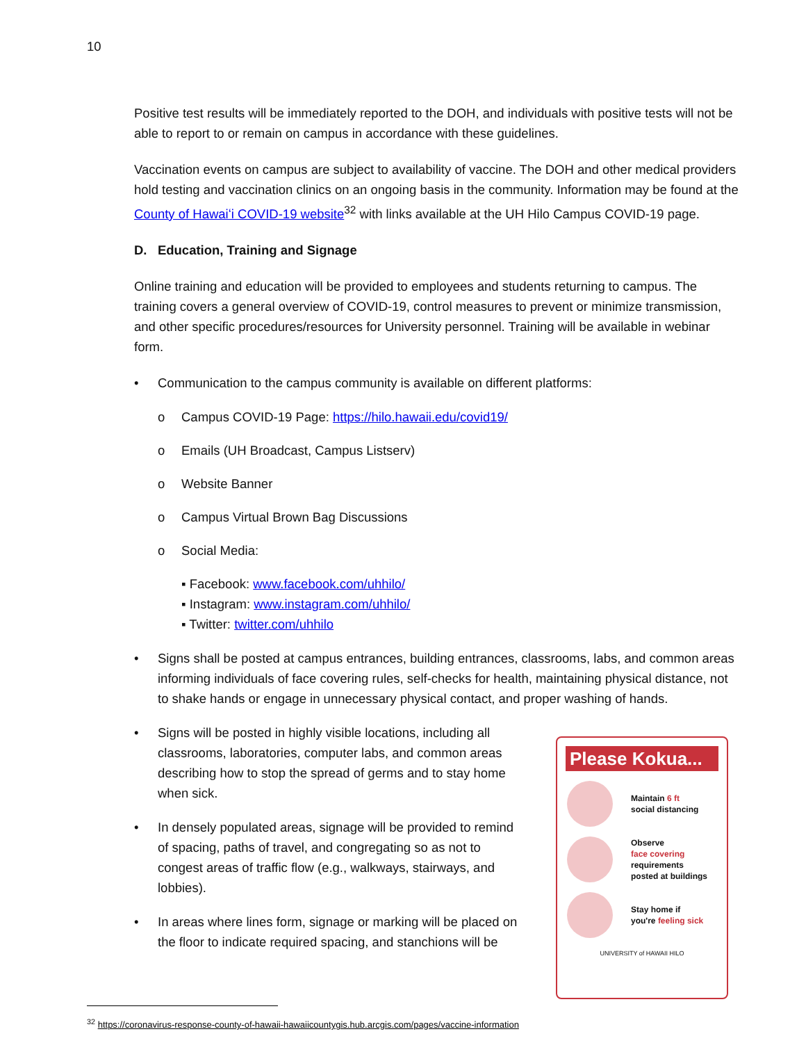10
Positive test results will be immediately reported to the DOH, and individuals with positive tests will not be able to report to or remain on campus in accordance with these guidelines.
Vaccination events on campus are subject to availability of vaccine. The DOH and other medical providers hold testing and vaccination clinics on an ongoing basis in the community. Information may be found at the County of Hawaiʻi COVID-19 website<sup>32</sup> with links available at the UH Hilo Campus COVID-19 page.
D. Education, Training and Signage
Online training and education will be provided to employees and students returning to campus. The training covers a general overview of COVID-19, control measures to prevent or minimize transmission, and other specific procedures/resources for University personnel. Training will be available in webinar form.
• Communication to the campus community is available on different platforms:
o Campus COVID-19 Page: https://hilo.hawaii.edu/covid19/
o Emails (UH Broadcast, Campus Listserv)
o Website Banner
o Campus Virtual Brown Bag Discussions
o Social Media:
▪ Facebook: www.facebook.com/uhhilo/
▪ Instagram: www.instagram.com/uhhilo/
▪ Twitter: twitter.com/uhhilo
• Signs shall be posted at campus entrances, building entrances, classrooms, labs, and common areas informing individuals of face covering rules, self-checks for health, maintaining physical distance, not to shake hands or engage in unnecessary physical contact, and proper washing of hands.
• Signs will be posted in highly visible locations, including all classrooms, laboratories, computer labs, and common areas describing how to stop the spread of germs and to stay home when sick.
• In densely populated areas, signage will be provided to remind of spacing, paths of travel, and congregating so as not to congest areas of traffic flow (e.g., walkways, stairways, and lobbies).
• In areas where lines form, signage or marking will be placed on the floor to indicate required spacing, and stanchions will be
Please Kokua...
Maintain 6 ft
social distancing
Observe
face covering
requirements
posted at buildings
Stay home if
you're feeling sick
UNIVERSITY of HAWAII HILO
<sup>32</sup> https://coronavirus-response-county-of-hawaii-hawaiicountygis.hub.arcgis.com/pages/vaccine-information